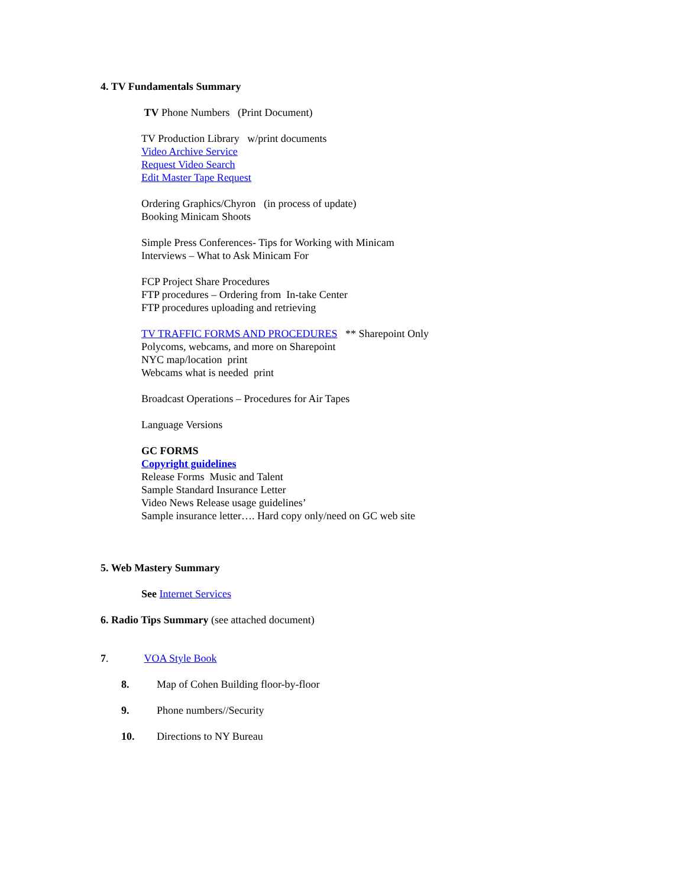4. TV Fundamentals Summary
TV Phone Numbers (Print Document)
TV Production Library w/print documents
Video Archive Service
Request Video Search
Edit Master Tape Request
Ordering Graphics/Chyron (in process of update)
Booking Minicam Shoots
Simple Press Conferences- Tips for Working with Minicam
Interviews – What to Ask Minicam For
FCP Project Share Procedures
FTP procedures – Ordering from In-take Center
FTP procedures uploading and retrieving
TV TRAFFIC FORMS AND PROCEDURES ** Sharepoint Only
Polycoms, webcams, and more on Sharepoint
NYC map/location print
Webcams what is needed print
Broadcast Operations – Procedures for Air Tapes
Language Versions
GC FORMS
Copyright guidelines
Release Forms Music and Talent
Sample Standard Insurance Letter
Video News Release usage guidelines’
Sample insurance letter…. Hard copy only/need on GC web site
5. Web Mastery Summary
See Internet Services
6. Radio Tips Summary (see attached document)
7. VOA Style Book
8. Map of Cohen Building floor-by-floor
9. Phone numbers//Security
10. Directions to NY Bureau